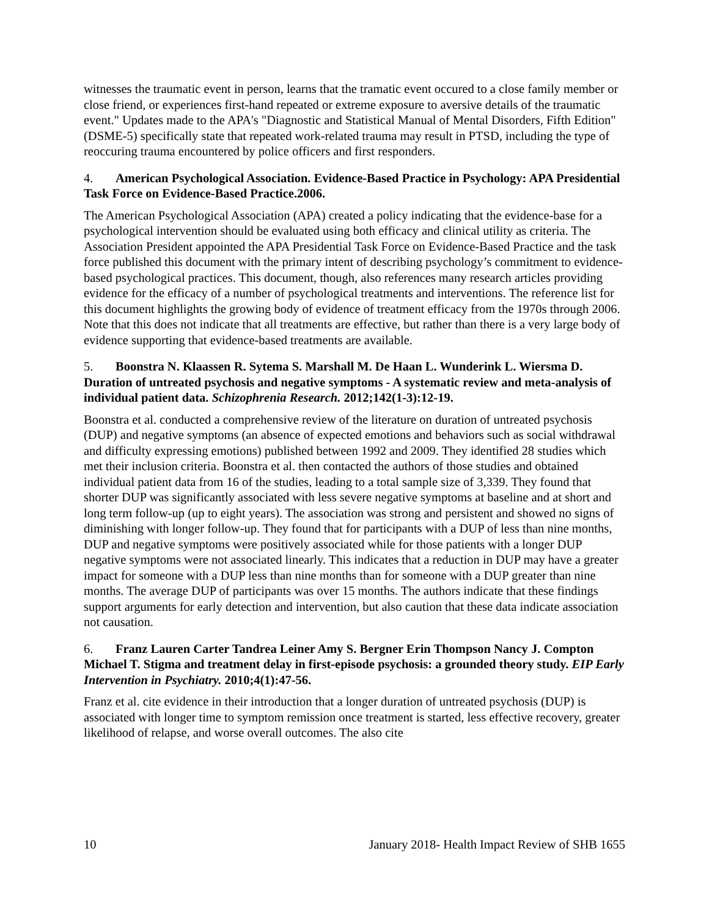witnesses the traumatic event in person, learns that the tramatic event occured to a close family member or close friend, or experiences first-hand repeated or extreme exposure to aversive details of the traumatic event." Updates made to the APA's "Diagnostic and Statistical Manual of Mental Disorders, Fifth Edition" (DSME-5) specifically state that repeated work-related trauma may result in PTSD, including the type of reoccuring trauma encountered by police officers and first responders.
4. American Psychological Association. Evidence-Based Practice in Psychology: APA Presidential Task Force on Evidence-Based Practice.2006.
The American Psychological Association (APA) created a policy indicating that the evidence-base for a psychological intervention should be evaluated using both efficacy and clinical utility as criteria. The Association President appointed the APA Presidential Task Force on Evidence-Based Practice and the task force published this document with the primary intent of describing psychology’s commitment to evidence-based psychological practices. This document, though, also references many research articles providing evidence for the efficacy of a number of psychological treatments and interventions. The reference list for this document highlights the growing body of evidence of treatment efficacy from the 1970s through 2006. Note that this does not indicate that all treatments are effective, but rather than there is a very large body of evidence supporting that evidence-based treatments are available.
5. Boonstra N. Klaassen R. Sytema S. Marshall M. De Haan L. Wunderink L. Wiersma D. Duration of untreated psychosis and negative symptoms - A systematic review and meta-analysis of individual patient data. Schizophrenia Research. 2012;142(1-3):12-19.
Boonstra et al. conducted a comprehensive review of the literature on duration of untreated psychosis (DUP) and negative symptoms (an absence of expected emotions and behaviors such as social withdrawal and difficulty expressing emotions) published between 1992 and 2009. They identified 28 studies which met their inclusion criteria. Boonstra et al. then contacted the authors of those studies and obtained individual patient data from 16 of the studies, leading to a total sample size of 3,339. They found that shorter DUP was significantly associated with less severe negative symptoms at baseline and at short and long term follow-up (up to eight years). The association was strong and persistent and showed no signs of diminishing with longer follow-up. They found that for participants with a DUP of less than nine months, DUP and negative symptoms were positively associated while for those patients with a longer DUP negative symptoms were not associated linearly. This indicates that a reduction in DUP may have a greater impact for someone with a DUP less than nine months than for someone with a DUP greater than nine months. The average DUP of participants was over 15 months. The authors indicate that these findings support arguments for early detection and intervention, but also caution that these data indicate association not causation.
6. Franz Lauren Carter Tandrea Leiner Amy S. Bergner Erin Thompson Nancy J. Compton Michael T. Stigma and treatment delay in first-episode psychosis: a grounded theory study. EIP Early Intervention in Psychiatry. 2010;4(1):47-56.
Franz et al. cite evidence in their introduction that a longer duration of untreated psychosis (DUP) is associated with longer time to symptom remission once treatment is started, less effective recovery, greater likelihood of relapse, and worse overall outcomes. The also cite
10 January 2018- Health Impact Review of SHB 1655